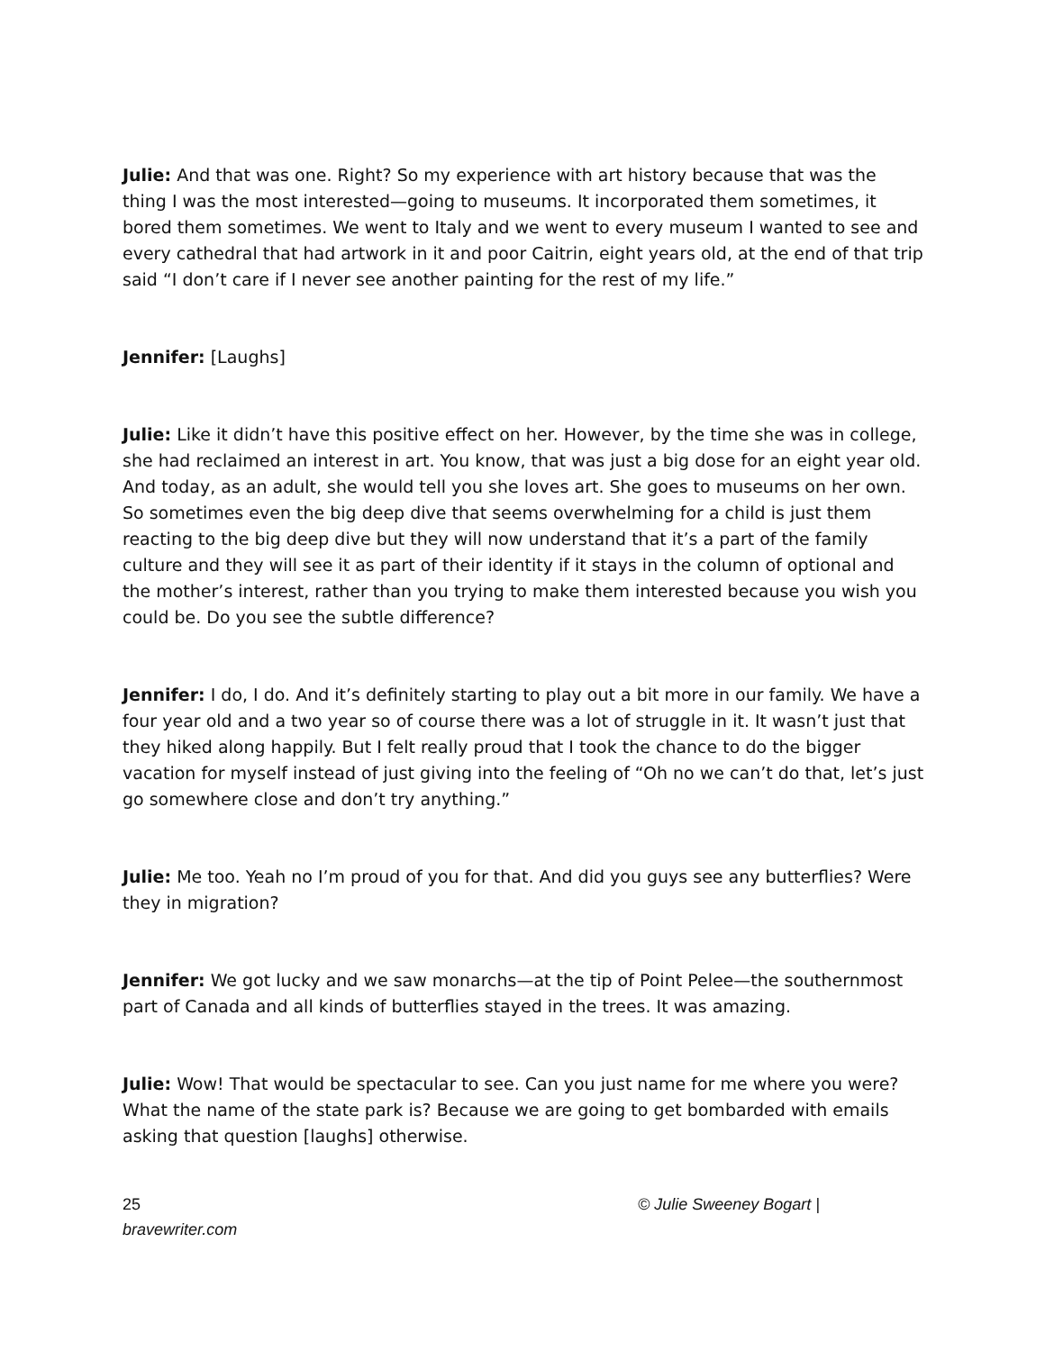Julie: And that was one. Right? So my experience with art history because that was the thing I was the most interested—going to museums. It incorporated them sometimes, it bored them sometimes. We went to Italy and we went to every museum I wanted to see and every cathedral that had artwork in it and poor Caitrin, eight years old, at the end of that trip said “I don’t care if I never see another painting for the rest of my life.”
Jennifer: [Laughs]
Julie: Like it didn’t have this positive effect on her. However, by the time she was in college, she had reclaimed an interest in art. You know, that was just a big dose for an eight year old. And today, as an adult, she would tell you she loves art. She goes to museums on her own. So sometimes even the big deep dive that seems overwhelming for a child is just them reacting to the big deep dive but they will now understand that it’s a part of the family culture and they will see it as part of their identity if it stays in the column of optional and the mother’s interest, rather than you trying to make them interested because you wish you could be. Do you see the subtle difference?
Jennifer: I do, I do. And it’s definitely starting to play out a bit more in our family. We have a four year old and a two year so of course there was a lot of struggle in it. It wasn’t just that they hiked along happily. But I felt really proud that I took the chance to do the bigger vacation for myself instead of just giving into the feeling of “Oh no we can’t do that, let’s just go somewhere close and don’t try anything.”
Julie: Me too. Yeah no I’m proud of you for that. And did you guys see any butterflies? Were they in migration?
Jennifer: We got lucky and we saw monarchs—at the tip of Point Pelee—the southernmost part of Canada and all kinds of butterflies stayed in the trees. It was amazing.
Julie: Wow! That would be spectacular to see. Can you just name for me where you were? What the name of the state park is? Because we are going to get bombarded with emails asking that question [laughs] otherwise.
25
bravewriter.com
© Julie Sweeney Bogart |